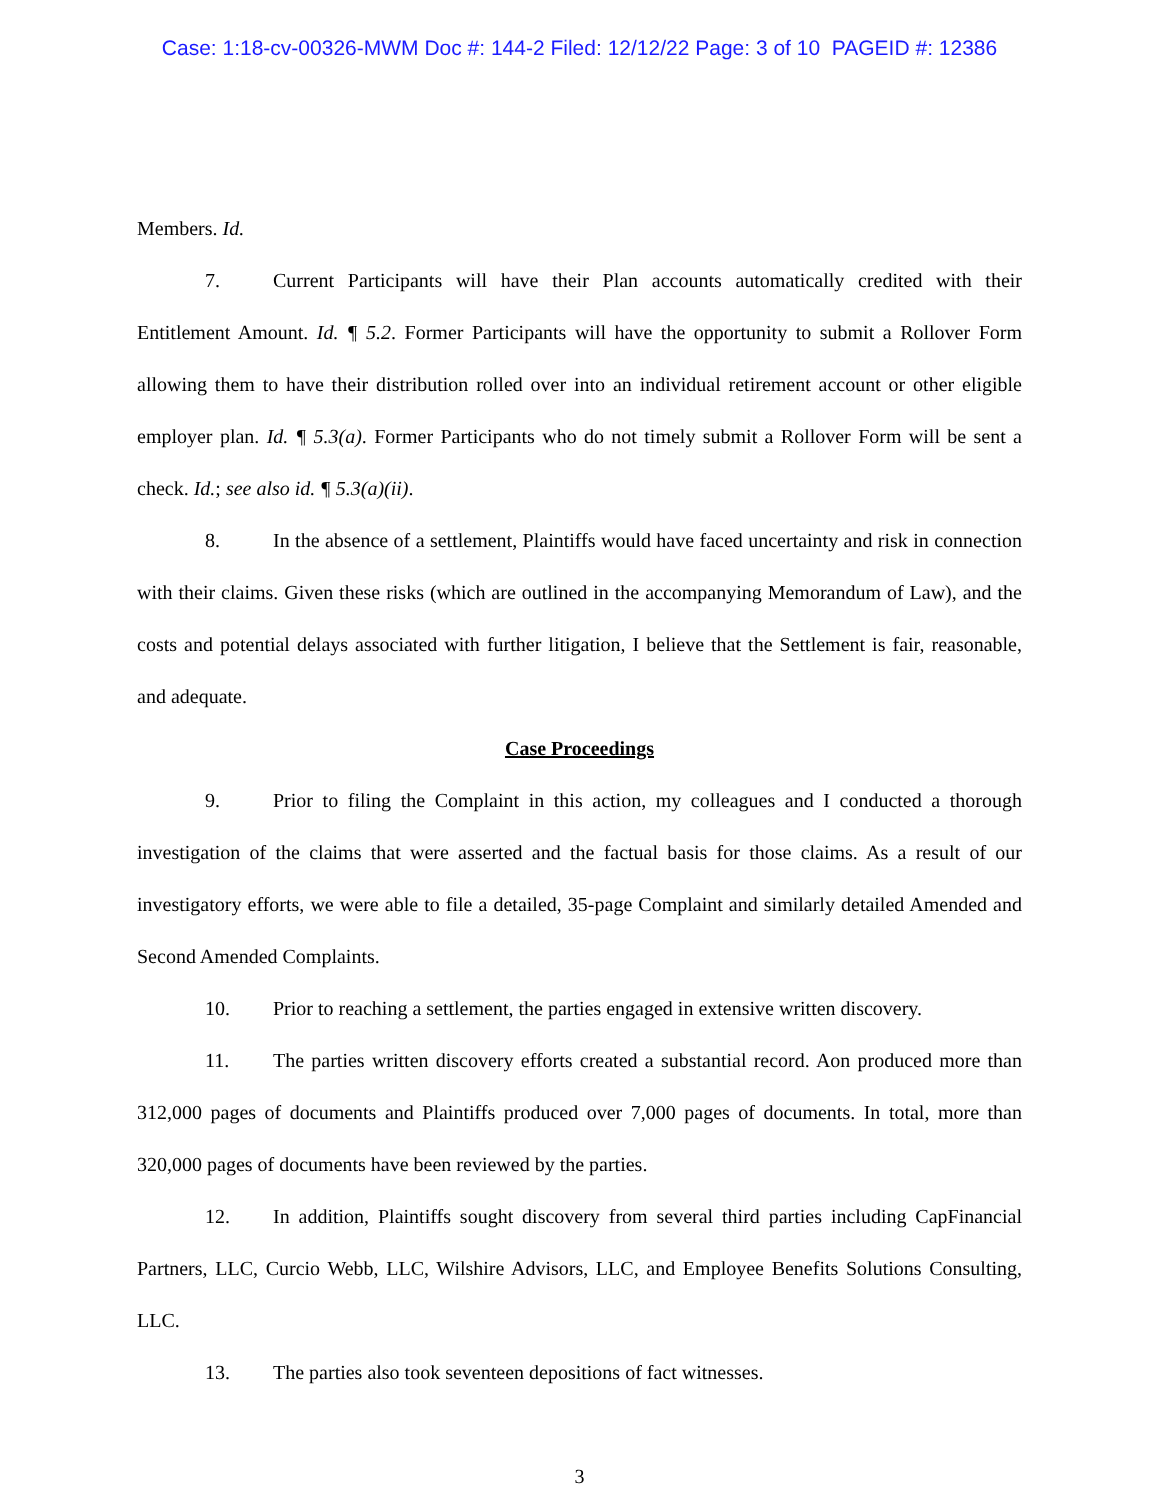Case: 1:18-cv-00326-MWM Doc #: 144-2 Filed: 12/12/22 Page: 3 of 10 PAGEID #: 12386
Members. Id.
7. Current Participants will have their Plan accounts automatically credited with their Entitlement Amount. Id. ¶ 5.2. Former Participants will have the opportunity to submit a Rollover Form allowing them to have their distribution rolled over into an individual retirement account or other eligible employer plan. Id. ¶ 5.3(a). Former Participants who do not timely submit a Rollover Form will be sent a check. Id.; see also id. ¶ 5.3(a)(ii).
8. In the absence of a settlement, Plaintiffs would have faced uncertainty and risk in connection with their claims. Given these risks (which are outlined in the accompanying Memorandum of Law), and the costs and potential delays associated with further litigation, I believe that the Settlement is fair, reasonable, and adequate.
Case Proceedings
9. Prior to filing the Complaint in this action, my colleagues and I conducted a thorough investigation of the claims that were asserted and the factual basis for those claims. As a result of our investigatory efforts, we were able to file a detailed, 35-page Complaint and similarly detailed Amended and Second Amended Complaints.
10. Prior to reaching a settlement, the parties engaged in extensive written discovery.
11. The parties written discovery efforts created a substantial record. Aon produced more than 312,000 pages of documents and Plaintiffs produced over 7,000 pages of documents. In total, more than 320,000 pages of documents have been reviewed by the parties.
12. In addition, Plaintiffs sought discovery from several third parties including CapFinancial Partners, LLC, Curcio Webb, LLC, Wilshire Advisors, LLC, and Employee Benefits Solutions Consulting, LLC.
13. The parties also took seventeen depositions of fact witnesses.
3